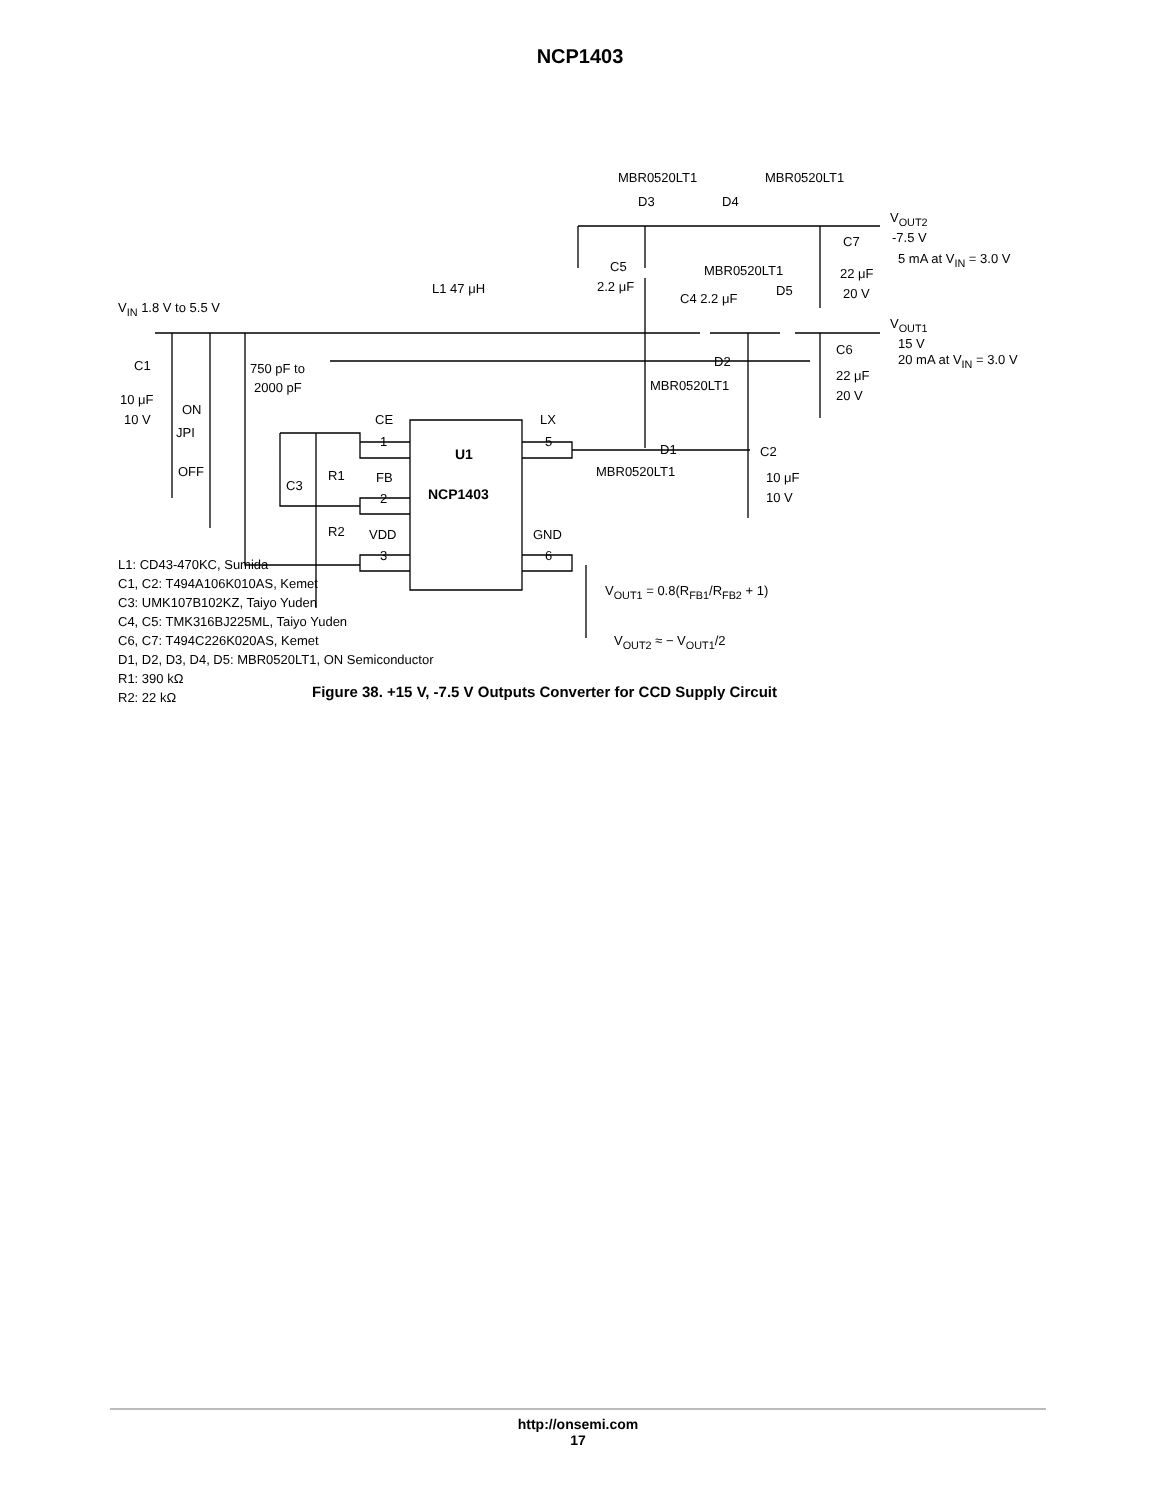NCP1403
MBR0520LT1 MBR0520LT1
D3 D4
V<sub>OUT2</sub>
-7.5 V
C7
5 mA at V<sub>IN</sub> = 3.0 V
C5 MBR0520LT1 22 μF
2.2 μF D5 20 V
L1 47 μH
C4 2.2 μF
V<sub>IN</sub> 1.8 V to 5.5 V
V<sub>OUT1</sub>
15 V
C6
20 mA at V<sub>IN</sub> = 3.0 V
D2
C1 750 pF to 22 μF
2000 pF MBR0520LT1
20 V
10 μF
ON
10 V CE LX
JPI
1 5
U1 D1 C2
OFF MBR0520LT1
R1 FB 10 μF
C3
NCP1403
2 10 V
R2 VDD GND
3 6
V<sub>OUT1</sub> = 0.8(R<sub>FB1</sub>/R<sub>FB2</sub> + 1)
V<sub>OUT2</sub> ≈ − V<sub>OUT1</sub>/2
L1: CD43-470KC, Sumida
C1, C2: T494A106K010AS, Kemet
C3: UMK107B102KZ, Taiyo Yuden
C4, C5: TMK316BJ225ML, Taiyo Yuden
C6, C7: T494C226K020AS, Kemet
D1, D2, D3, D4, D5: MBR0520LT1, ON Semiconductor
R1: 390 kΩ
R2: 22 kΩ
Figure 38. +15 V, -7.5 V Outputs Converter for CCD Supply Circuit
http://onsemi.com
17